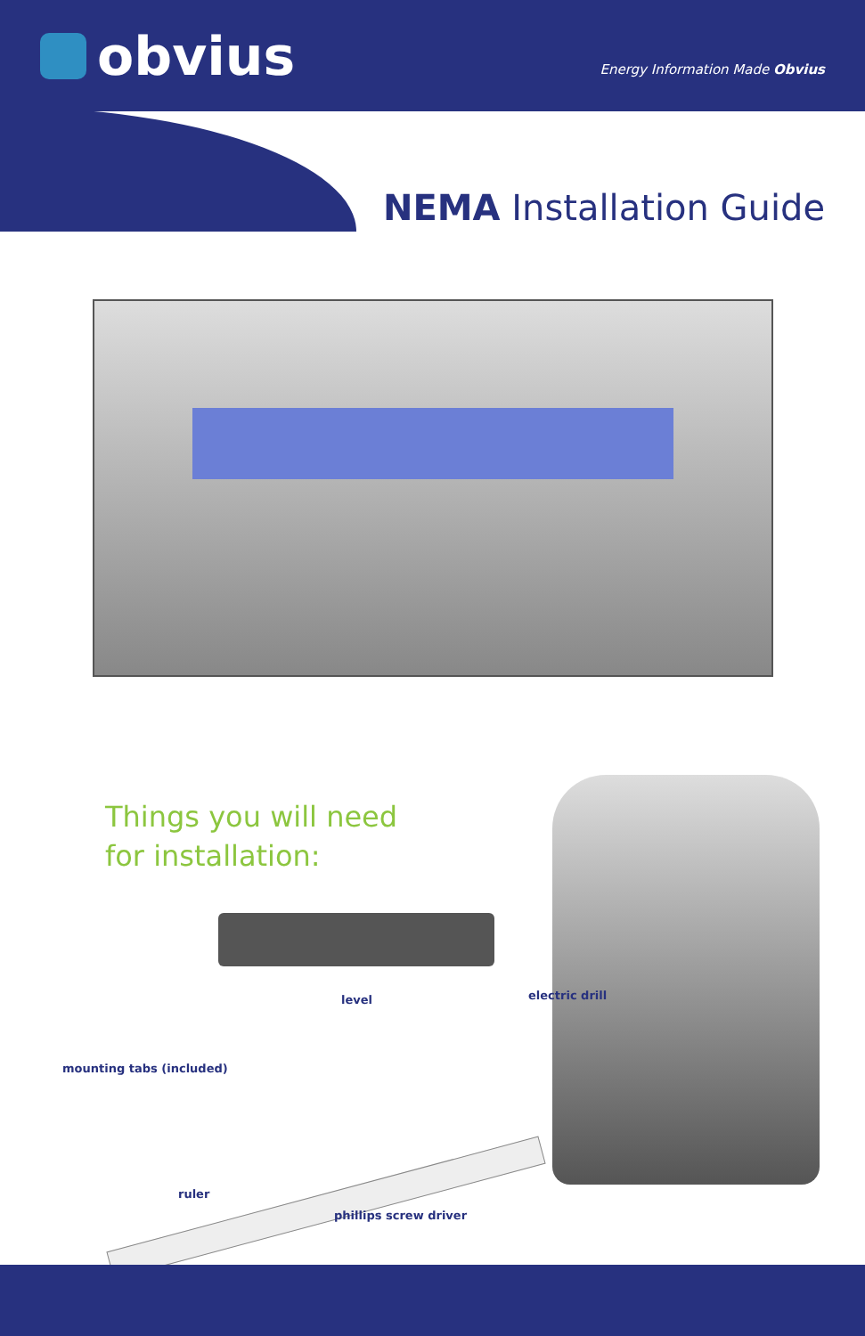obvius
Energy Information Made Obvius
NEMA Installation Guide
Things you will need
for installation:
level electric drill
mounting tabs (included)
ruler
phillips screw driver